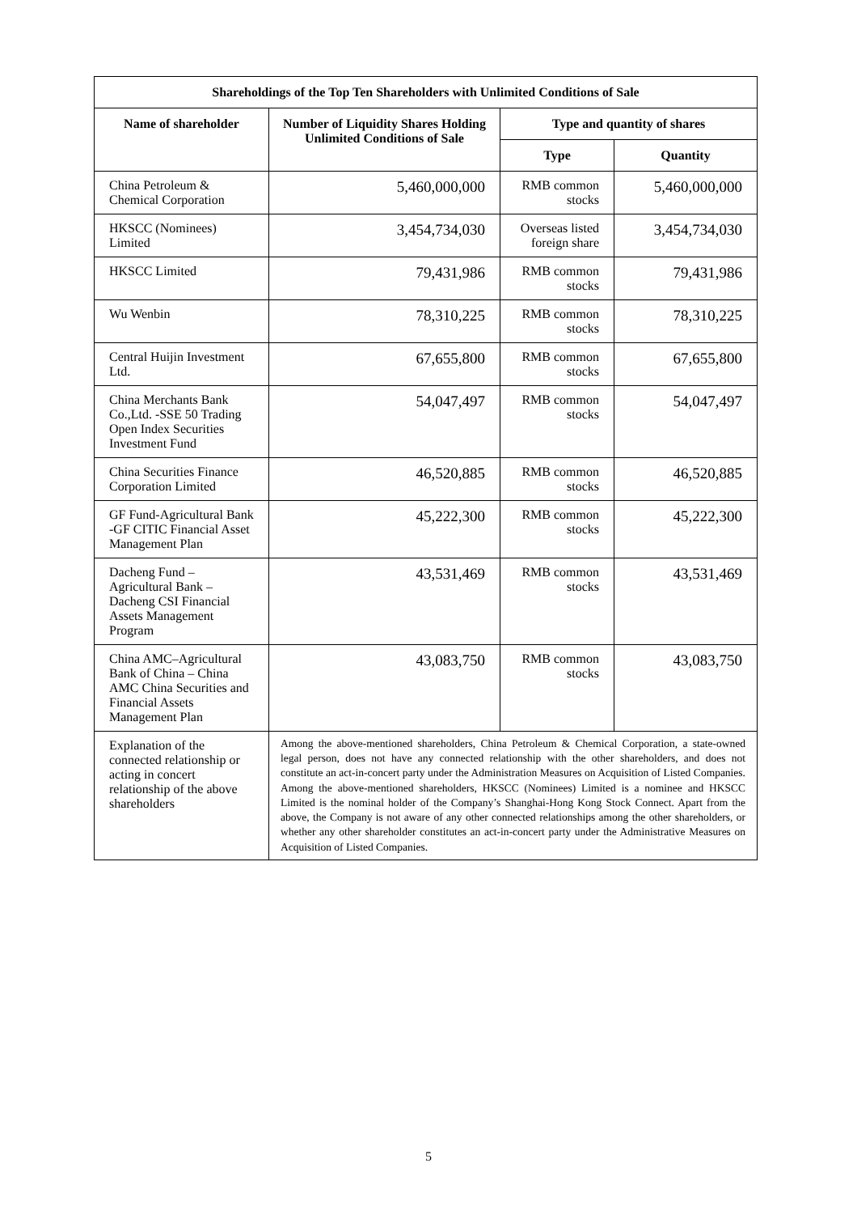| Shareholdings of the Top Ten Shareholders with Unlimited Conditions of Sale | | | |
| --- | --- | --- | --- |
| Name of shareholder | Number of Liquidity Shares Holding Unlimited Conditions of Sale | Type and quantity of shares | |
| | | Type | Quantity |
| China Petroleum & Chemical Corporation | 5,460,000,000 | RMB common stocks | 5,460,000,000 |
| HKSCC (Nominees) Limited | 3,454,734,030 | Overseas listed foreign share | 3,454,734,030 |
| HKSCC Limited | 79,431,986 | RMB common stocks | 79,431,986 |
| Wu Wenbin | 78,310,225 | RMB common stocks | 78,310,225 |
| Central Huijin Investment Ltd. | 67,655,800 | RMB common stocks | 67,655,800 |
| China Merchants Bank Co.,Ltd. -SSE 50 Trading Open Index Securities Investment Fund | 54,047,497 | RMB common stocks | 54,047,497 |
| China Securities Finance Corporation Limited | 46,520,885 | RMB common stocks | 46,520,885 |
| GF Fund-Agricultural Bank -GF CITIC Financial Asset Management Plan | 45,222,300 | RMB common stocks | 45,222,300 |
| Dacheng Fund – Agricultural Bank – Dacheng CSI Financial Assets Management Program | 43,531,469 | RMB common stocks | 43,531,469 |
| China AMC–Agricultural Bank of China – China AMC China Securities and Financial Assets Management Plan | 43,083,750 | RMB common stocks | 43,083,750 |
| Explanation of the connected relationship or acting in concert relationship of the above shareholders | Among the above-mentioned shareholders, China Petroleum & Chemical Corporation, a state-owned legal person, does not have any connected relationship with the other shareholders, and does not constitute an act-in-concert party under the Administration Measures on Acquisition of Listed Companies. Among the above-mentioned shareholders, HKSCC (Nominees) Limited is a nominee and HKSCC Limited is the nominal holder of the Company’s Shanghai-Hong Kong Stock Connect. Apart from the above, the Company is not aware of any other connected relationships among the other shareholders, or whether any other shareholder constitutes an act-in-concert party under the Administrative Measures on Acquisition of Listed Companies. | | |
5